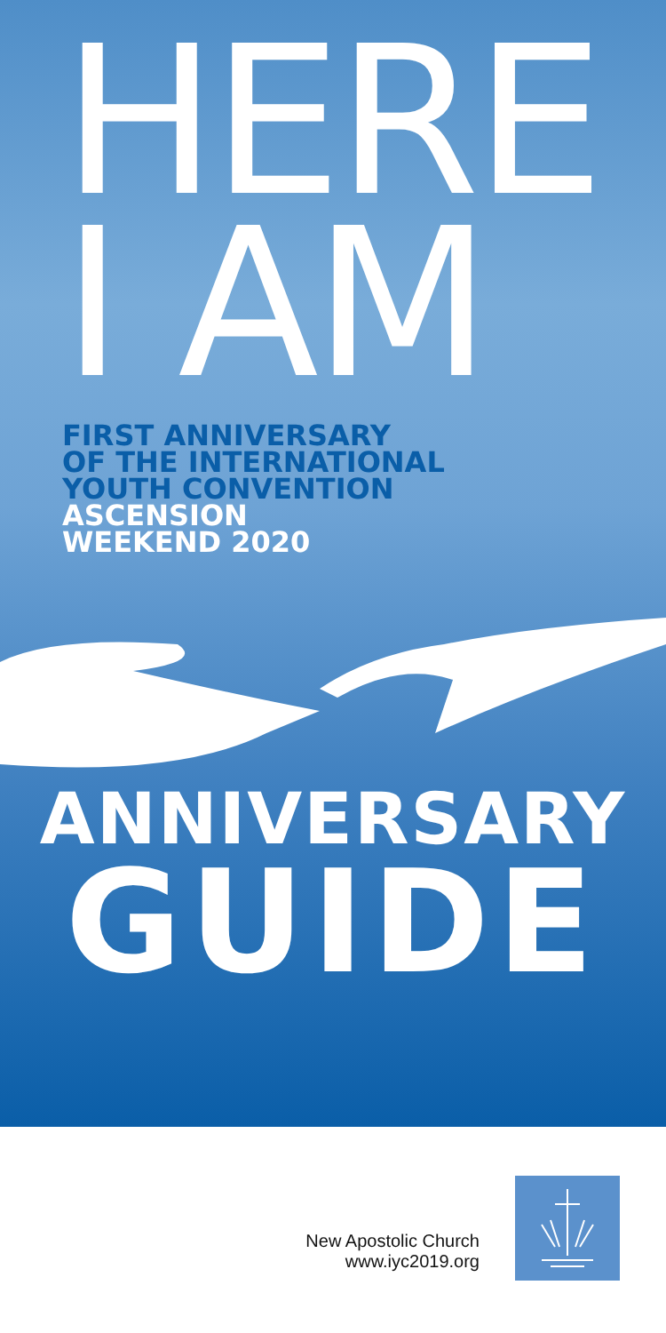HERE
I AM
FIRST ANNIVERSARY
OF THE INTERNATIONAL
YOUTH CONVENTION
ASCENSION
WEEKEND 2020
ANNIVERSARY
GUIDE
New Apostolic Church
www.iyc2019.org